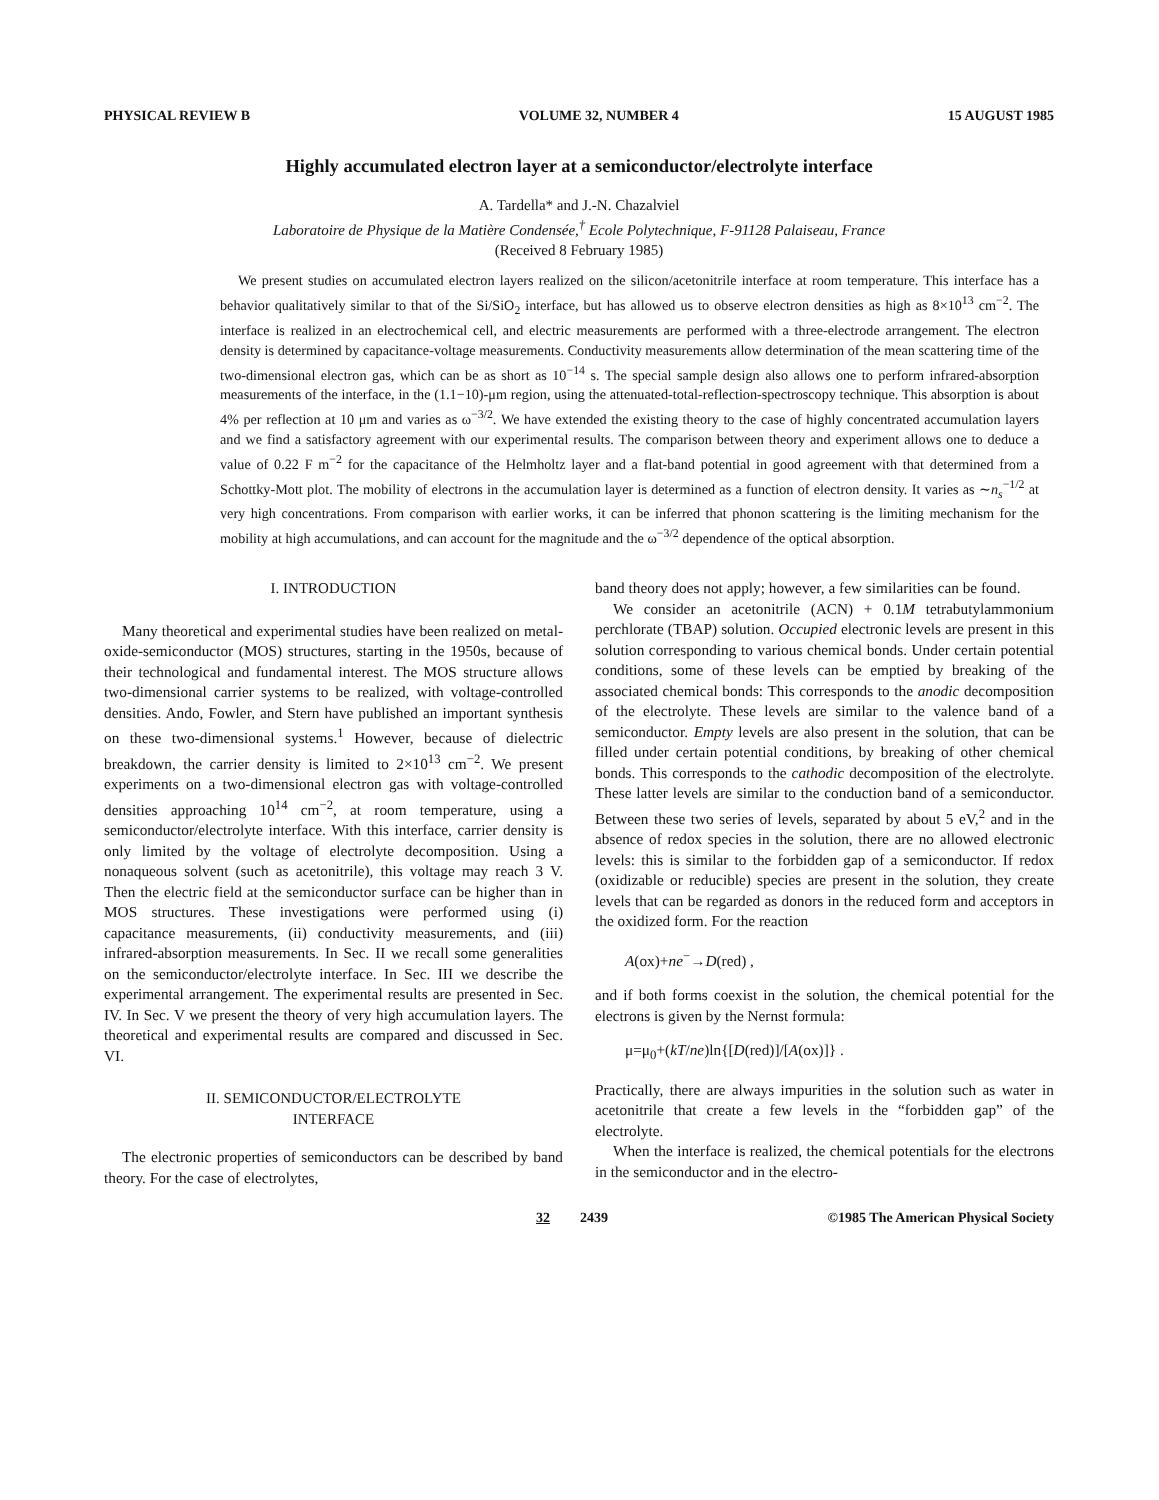PHYSICAL REVIEW B VOLUME 32, NUMBER 4 15 AUGUST 1985
Highly accumulated electron layer at a semiconductor/electrolyte interface
A. Tardella* and J.-N. Chazalviel
Laboratoire de Physique de la Matière Condensée,<sup>†</sup> Ecole Polytechnique, F-91128 Palaiseau, France
(Received 8 February 1985)
We present studies on accumulated electron layers realized on the silicon/acetonitrile interface at room temperature. This interface has a behavior qualitatively similar to that of the Si/SiO<sub>2</sub> interface, but has allowed us to observe electron densities as high as 8×10<sup>13</sup> cm<sup>−2</sup>. The interface is realized in an electrochemical cell, and electric measurements are performed with a three-electrode arrangement. The electron density is determined by capacitance-voltage measurements. Conductivity measurements allow determination of the mean scattering time of the two-dimensional electron gas, which can be as short as 10<sup>−14</sup> s. The special sample design also allows one to perform infrared-absorption measurements of the interface, in the (1.1−10)-μm region, using the attenuated-total-reflection-spectroscopy technique. This absorption is about 4% per reflection at 10 μm and varies as ω<sup>−3/2</sup>. We have extended the existing theory to the case of highly concentrated accumulation layers and we find a satisfactory agreement with our experimental results. The comparison between theory and experiment allows one to deduce a value of 0.22 F m<sup>−2</sup> for the capacitance of the Helmholtz layer and a flat-band potential in good agreement with that determined from a Schottky-Mott plot. The mobility of electrons in the accumulation layer is determined as a function of electron density. It varies as ∼n<sub>s</sub><sup>−1/2</sup> at very high concentrations. From comparison with earlier works, it can be inferred that phonon scattering is the limiting mechanism for the mobility at high accumulations, and can account for the magnitude and the ω<sup>−3/2</sup> dependence of the optical absorption.
I. INTRODUCTION
Many theoretical and experimental studies have been realized on metal-oxide-semiconductor (MOS) structures, starting in the 1950s, because of their technological and fundamental interest. The MOS structure allows two-dimensional carrier systems to be realized, with voltage-controlled densities. Ando, Fowler, and Stern have published an important synthesis on these two-dimensional systems.<sup>1</sup> However, because of dielectric breakdown, the carrier density is limited to 2×10<sup>13</sup> cm<sup>−2</sup>. We present experiments on a two-dimensional electron gas with voltage-controlled densities approaching 10<sup>14</sup> cm<sup>−2</sup>, at room temperature, using a semiconductor/electrolyte interface. With this interface, carrier density is only limited by the voltage of electrolyte decomposition. Using a nonaqueous solvent (such as acetonitrile), this voltage may reach 3 V. Then the electric field at the semiconductor surface can be higher than in MOS structures. These investigations were performed using (i) capacitance measurements, (ii) conductivity measurements, and (iii) infrared-absorption measurements. In Sec. II we recall some generalities on the semiconductor/electrolyte interface. In Sec. III we describe the experimental arrangement. The experimental results are presented in Sec. IV. In Sec. V we present the theory of very high accumulation layers. The theoretical and experimental results are compared and discussed in Sec. VI.
II. SEMICONDUCTOR/ELECTROLYTE
INTERFACE
The electronic properties of semiconductors can be described by band theory. For the case of electrolytes,
band theory does not apply; however, a few similarities can be found.
We consider an acetonitrile (ACN) + 0.1M tetrabutylammonium perchlorate (TBAP) solution. Occupied electronic levels are present in this solution corresponding to various chemical bonds. Under certain potential conditions, some of these levels can be emptied by breaking of the associated chemical bonds: This corresponds to the anodic decomposition of the electrolyte. These levels are similar to the valence band of a semiconductor. Empty levels are also present in the solution, that can be filled under certain potential conditions, by breaking of other chemical bonds. This corresponds to the cathodic decomposition of the electrolyte. These latter levels are similar to the conduction band of a semiconductor. Between these two series of levels, separated by about 5 eV,<sup>2</sup> and in the absence of redox species in the solution, there are no allowed electronic levels: this is similar to the forbidden gap of a semiconductor. If redox (oxidizable or reducible) species are present in the solution, they create levels that can be regarded as donors in the reduced form and acceptors in the oxidized form. For the reaction
A(ox)+ne<sup>−</sup>→D(red) ,
and if both forms coexist in the solution, the chemical potential for the electrons is given by the Nernst formula:
μ=μ<sub>0</sub>+(kT/ne)ln{[D(red)]/[A(ox)]} .
Practically, there are always impurities in the solution such as water in acetonitrile that create a few levels in the “forbidden gap” of the electrolyte.
When the interface is realized, the chemical potentials for the electrons in the semiconductor and in the electro-
32 2439 ©1985 The American Physical Society